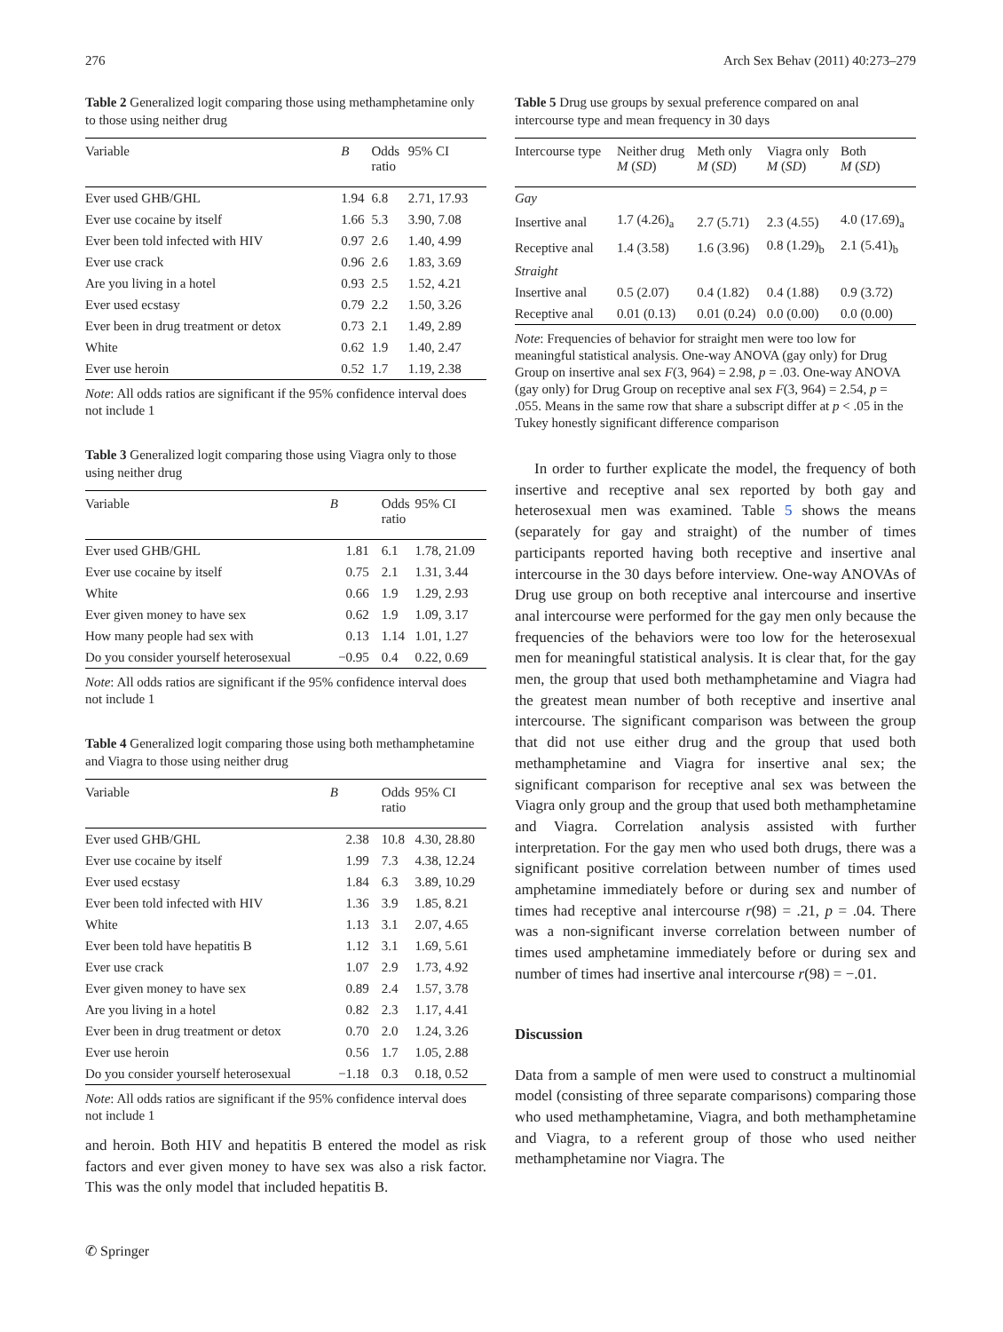276 Arch Sex Behav (2011) 40:273–279
Table 2 Generalized logit comparing those using methamphetamine only to those using neither drug
| Variable | B | Odds ratio | 95% CI |
| --- | --- | --- | --- |
| Ever used GHB/GHL | 1.94 | 6.8 | 2.71, 17.93 |
| Ever use cocaine by itself | 1.66 | 5.3 | 3.90, 7.08 |
| Ever been told infected with HIV | 0.97 | 2.6 | 1.40, 4.99 |
| Ever use crack | 0.96 | 2.6 | 1.83, 3.69 |
| Are you living in a hotel | 0.93 | 2.5 | 1.52, 4.21 |
| Ever used ecstasy | 0.79 | 2.2 | 1.50, 3.26 |
| Ever been in drug treatment or detox | 0.73 | 2.1 | 1.49, 2.89 |
| White | 0.62 | 1.9 | 1.40, 2.47 |
| Ever use heroin | 0.52 | 1.7 | 1.19, 2.38 |
Note: All odds ratios are significant if the 95% confidence interval does not include 1
Table 3 Generalized logit comparing those using Viagra only to those using neither drug
| Variable | B | Odds ratio | 95% CI |
| --- | --- | --- | --- |
| Ever used GHB/GHL | 1.81 | 6.1 | 1.78, 21.09 |
| Ever use cocaine by itself | 0.75 | 2.1 | 1.31, 3.44 |
| White | 0.66 | 1.9 | 1.29, 2.93 |
| Ever given money to have sex | 0.62 | 1.9 | 1.09, 3.17 |
| How many people had sex with | 0.13 | 1.14 | 1.01, 1.27 |
| Do you consider yourself heterosexual | −0.95 | 0.4 | 0.22, 0.69 |
Note: All odds ratios are significant if the 95% confidence interval does not include 1
Table 4 Generalized logit comparing those using both methamphetamine and Viagra to those using neither drug
| Variable | B | Odds ratio | 95% CI |
| --- | --- | --- | --- |
| Ever used GHB/GHL | 2.38 | 10.8 | 4.30, 28.80 |
| Ever use cocaine by itself | 1.99 | 7.3 | 4.38, 12.24 |
| Ever used ecstasy | 1.84 | 6.3 | 3.89, 10.29 |
| Ever been told infected with HIV | 1.36 | 3.9 | 1.85, 8.21 |
| White | 1.13 | 3.1 | 2.07, 4.65 |
| Ever been told have hepatitis B | 1.12 | 3.1 | 1.69, 5.61 |
| Ever use crack | 1.07 | 2.9 | 1.73, 4.92 |
| Ever given money to have sex | 0.89 | 2.4 | 1.57, 3.78 |
| Are you living in a hotel | 0.82 | 2.3 | 1.17, 4.41 |
| Ever been in drug treatment or detox | 0.70 | 2.0 | 1.24, 3.26 |
| Ever use heroin | 0.56 | 1.7 | 1.05, 2.88 |
| Do you consider yourself heterosexual | −1.18 | 0.3 | 0.18, 0.52 |
Note: All odds ratios are significant if the 95% confidence interval does not include 1
and heroin. Both HIV and hepatitis B entered the model as risk factors and ever given money to have sex was also a risk factor. This was the only model that included hepatitis B.
✆ Springer
Table 5 Drug use groups by sexual preference compared on anal intercourse type and mean frequency in 30 days
| Intercourse type | Neither drug M ( SD ) | Meth only M ( SD ) | Viagra only M ( SD ) | Both M ( SD ) |
| --- | --- | --- | --- | --- |
| Gay | | | | |
| Insertive anal | 1.7 (4.26)<sub>a</sub> | 2.7 (5.71) | 2.3 (4.55) | 4.0 (17.69)<sub>a</sub> |
| Receptive anal | 1.4 (3.58) | 1.6 (3.96) | 0.8 (1.29)<sub>b</sub> | 2.1 (5.41)<sub>b</sub> |
| Straight | | | | |
| Insertive anal | 0.5 (2.07) | 0.4 (1.82) | 0.4 (1.88) | 0.9 (3.72) |
| Receptive anal | 0.01 (0.13) | 0.01 (0.24) | 0.0 (0.00) | 0.0 (0.00) |
Note: Frequencies of behavior for straight men were too low for meaningful statistical analysis. One-way ANOVA (gay only) for Drug Group on insertive anal sex F(3, 964) = 2.98, p = .03. One-way ANOVA (gay only) for Drug Group on receptive anal sex F(3, 964) = 2.54, p = .055. Means in the same row that share a subscript differ at p < .05 in the Tukey honestly significant difference comparison
In order to further explicate the model, the frequency of both insertive and receptive anal sex reported by both gay and heterosexual men was examined. Table 5 shows the means (separately for gay and straight) of the number of times participants reported having both receptive and insertive anal intercourse in the 30 days before interview. One-way ANOVAs of Drug use group on both receptive anal intercourse and insertive anal intercourse were performed for the gay men only because the frequencies of the behaviors were too low for the heterosexual men for meaningful statistical analysis. It is clear that, for the gay men, the group that used both methamphetamine and Viagra had the greatest mean number of both receptive and insertive anal intercourse. The significant comparison was between the group that did not use either drug and the group that used both methamphetamine and Viagra for insertive anal sex; the significant comparison for receptive anal sex was between the Viagra only group and the group that used both methamphetamine and Viagra. Correlation analysis assisted with further interpretation. For the gay men who used both drugs, there was a significant positive correlation between number of times used amphetamine immediately before or during sex and number of times had receptive anal intercourse r(98) = .21, p = .04. There was a non-significant inverse correlation between number of times used amphetamine immediately before or during sex and number of times had insertive anal intercourse r(98) = −.01.
Discussion
Data from a sample of men were used to construct a multinomial model (consisting of three separate comparisons) comparing those who used methamphetamine, Viagra, and both methamphetamine and Viagra, to a referent group of those who used neither methamphetamine nor Viagra. The